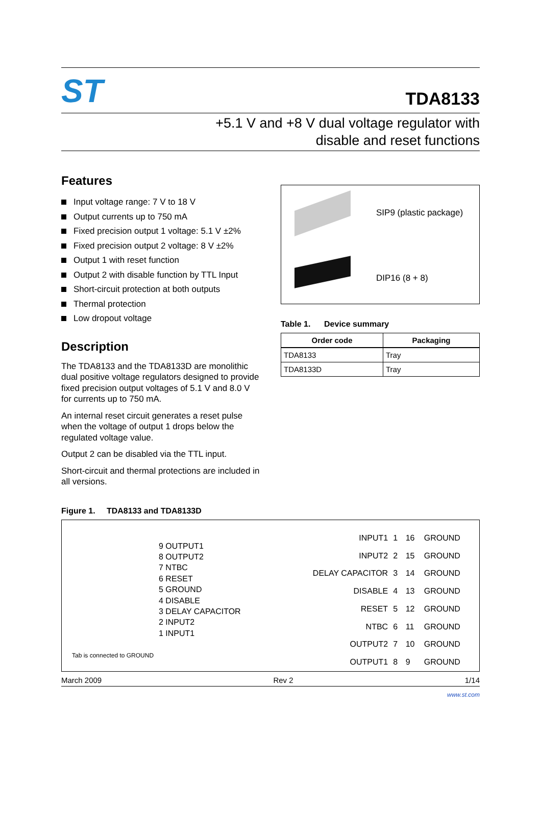ST
TDA8133
+5.1 V and +8 V dual voltage regulator with
disable and reset functions
Features
Input voltage range: 7 V to 18 V
Output currents up to 750 mA
Fixed precision output 1 voltage: 5.1 V ±2%
Fixed precision output 2 voltage: 8 V ±2%
Output 1 with reset function
Output 2 with disable function by TTL Input
Short-circuit protection at both outputs
Thermal protection
Low dropout voltage
Description
The TDA8133 and the TDA8133D are monolithic dual positive voltage regulators designed to provide fixed precision output voltages of 5.1 V and 8.0 V for currents up to 750 mA.
An internal reset circuit generates a reset pulse when the voltage of output 1 drops below the regulated voltage value.
Output 2 can be disabled via the TTL input.
Short-circuit and thermal protections are included in all versions.
SIP9 (plastic package)
DIP16 (8 + 8)
Table 1. Device summary
| Order code | Packaging |
| --- | --- |
| TDA8133 | Tray |
| TDA8133D | Tray |
Figure 1. TDA8133 and TDA8133D
9 OUTPUT1
8 OUTPUT2
7 NTBC
6 RESET
5 GROUND
4 DISABLE
3 DELAY CAPACITOR
2 INPUT2
1 INPUT1
Tab is connected to GROUND
| INPUT1 | 1 | 16 | GROUND |
| INPUT2 | 2 | 15 | GROUND |
| DELAY CAPACITOR | 3 | 14 | GROUND |
| DISABLE | 4 | 13 | GROUND |
| RESET | 5 | 12 | GROUND |
| NTBC | 6 | 11 | GROUND |
| OUTPUT2 | 7 | 10 | GROUND |
| OUTPUT1 | 8 | 9 | GROUND |
March 2009 Rev 2 1/14
www.st.com